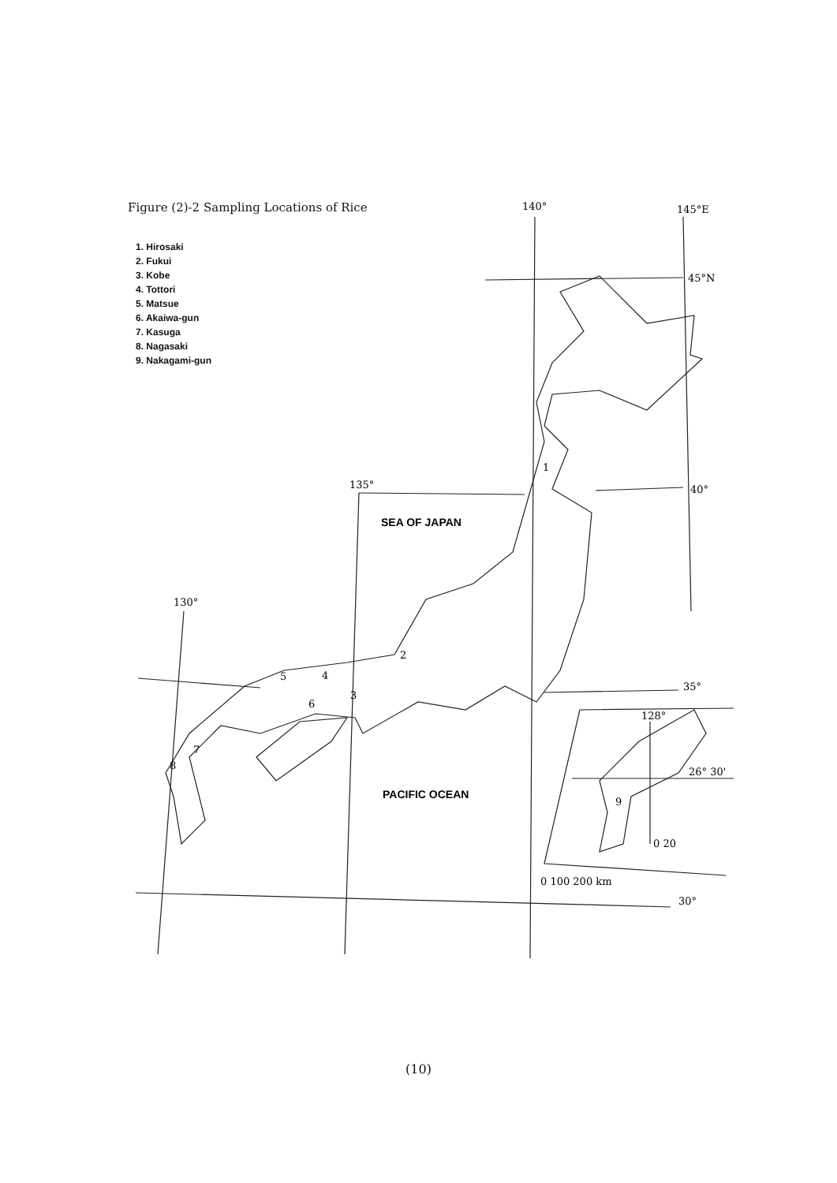SEA OF JAPAN
PACIFIC OCEAN
140°
145°E
45°N
40°
135°
130°
35°
30°
128°
26° 30'
0 20
0 100 200 km
1
2
3
4
5
6
7
8
9
Figure (2)-2 Sampling Locations of Rice
1. Hirosaki
2. Fukui
3. Kobe
4. Tottori
5. Matsue
6. Akaiwa-gun
7. Kasuga
8. Nagasaki
9. Nakagami-gun
(10)